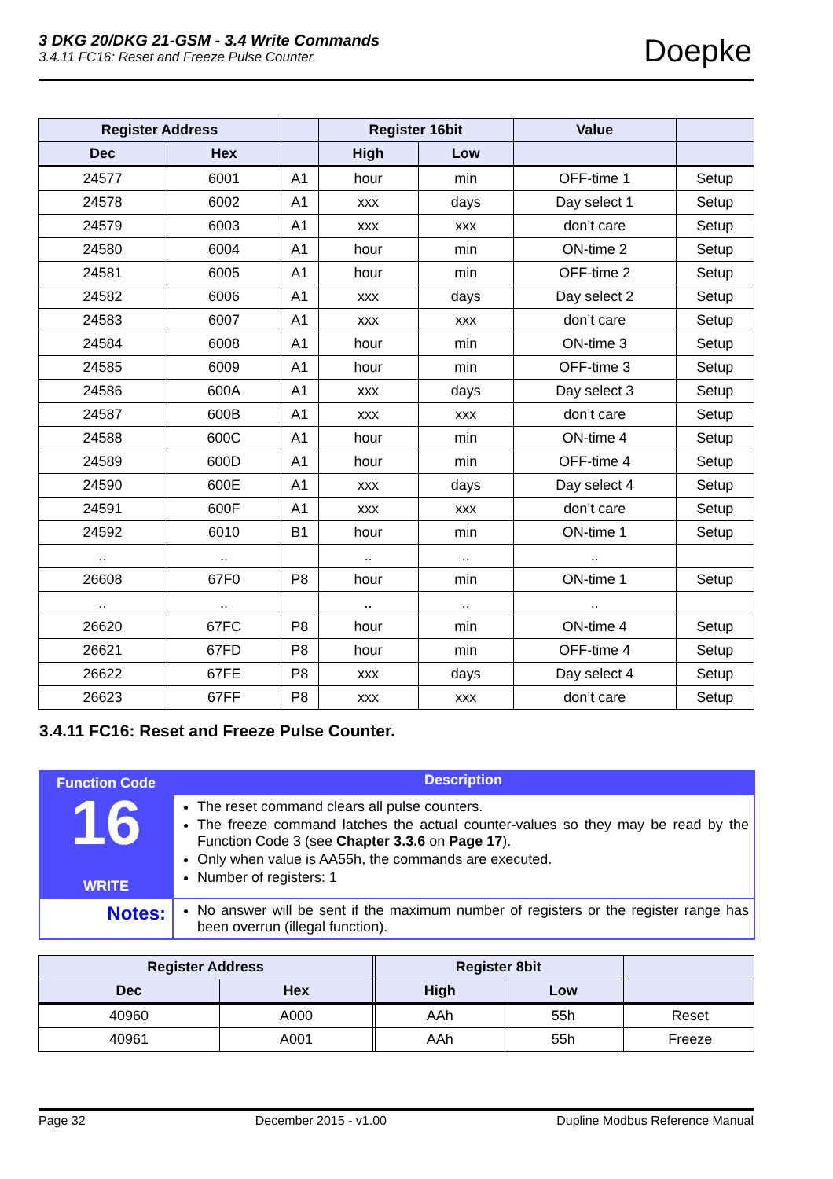3 DKG 20/DKG 21-GSM - 3.4 Write Commands
3.4.11 FC16: Reset and Freeze Pulse Counter.
Doepke
| Register Address | | | Register 16bit | | Value | |
| --- | --- | --- | --- | --- | --- | --- |
| Dec | Hex | | High | Low | | |
| 24577 | 6001 | A1 | hour | min | OFF-time 1 | Setup |
| 24578 | 6002 | A1 | xxx | days | Day select 1 | Setup |
| 24579 | 6003 | A1 | xxx | xxx | don’t care | Setup |
| 24580 | 6004 | A1 | hour | min | ON-time 2 | Setup |
| 24581 | 6005 | A1 | hour | min | OFF-time 2 | Setup |
| 24582 | 6006 | A1 | xxx | days | Day select 2 | Setup |
| 24583 | 6007 | A1 | xxx | xxx | don’t care | Setup |
| 24584 | 6008 | A1 | hour | min | ON-time 3 | Setup |
| 24585 | 6009 | A1 | hour | min | OFF-time 3 | Setup |
| 24586 | 600A | A1 | xxx | days | Day select 3 | Setup |
| 24587 | 600B | A1 | xxx | xxx | don’t care | Setup |
| 24588 | 600C | A1 | hour | min | ON-time 4 | Setup |
| 24589 | 600D | A1 | hour | min | OFF-time 4 | Setup |
| 24590 | 600E | A1 | xxx | days | Day select 4 | Setup |
| 24591 | 600F | A1 | xxx | xxx | don’t care | Setup |
| 24592 | 6010 | B1 | hour | min | ON-time 1 | Setup |
| .. | .. | | .. | .. | .. | |
| 26608 | 67F0 | P8 | hour | min | ON-time 1 | Setup |
| .. | .. | | .. | .. | .. | |
| 26620 | 67FC | P8 | hour | min | ON-time 4 | Setup |
| 26621 | 67FD | P8 | hour | min | OFF-time 4 | Setup |
| 26622 | 67FE | P8 | xxx | days | Day select 4 | Setup |
| 26623 | 67FF | P8 | xxx | xxx | don’t care | Setup |
3.4.11 FC16: Reset and Freeze Pulse Counter.
| Function Code 16 WRITE | Description |
| | The reset command clears all pulse counters. The freeze command latches the actual counter-values so they may be read by the Function Code 3 (see Chapter 3.3.6 on Page 17 ). Only when value is AA55h, the commands are executed. Number of registers: 1 |
| Notes: | No answer will be sent if the maximum number of registers or the register range has been overrun (illegal function). |
| Register Address | | | Register 8bit | | | | |
| --- | --- | --- | --- | --- | --- | --- | --- |
| Dec | Hex | | High | Low | | | |
| 40960 | A000 | | AAh | 55h | | | Reset |
| 40961 | A001 | | AAh | 55h | | | Freeze |
Page 32 December 2015 - v1.00 Dupline Modbus Reference Manual